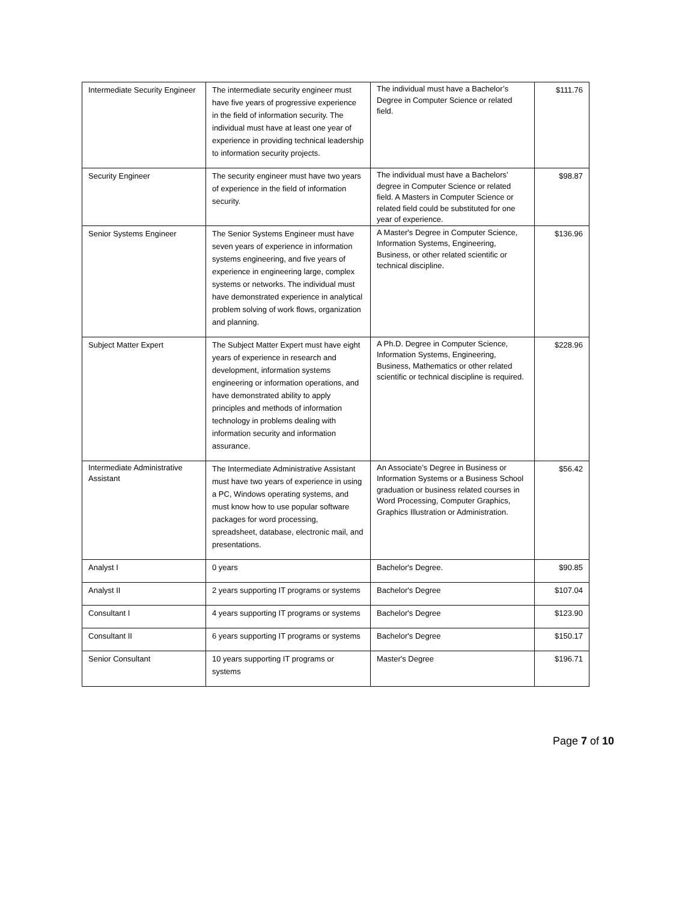| Intermediate Security Engineer | The intermediate security engineer must have five years of progressive experience in the field of information security. The individual must have at least one year of experience in providing technical leadership to information security projects. | The individual must have a Bachelor’s Degree in Computer Science or related field. | $111.76 |
| Security Engineer | The security engineer must have two years of experience in the field of information security. | The individual must have a Bachelors’ degree in Computer Science or related field. A Masters in Computer Science or related field could be substituted for one year of experience. | $98.87 |
| Senior Systems Engineer | The Senior Systems Engineer must have seven years of experience in information systems engineering, and five years of experience in engineering large, complex systems or networks. The individual must have demonstrated experience in analytical problem solving of work flows, organization and planning. | A Master's Degree in Computer Science, Information Systems, Engineering, Business, or other related scientific or technical discipline. | $136.96 |
| Subject Matter Expert | The Subject Matter Expert must have eight years of experience in research and development, information systems engineering or information operations, and have demonstrated ability to apply principles and methods of information technology in problems dealing with information security and information assurance. | A Ph.D. Degree in Computer Science, Information Systems, Engineering, Business, Mathematics or other related scientific or technical discipline is required. | $228.96 |
| Intermediate Administrative Assistant | The Intermediate Administrative Assistant must have two years of experience in using a PC, Windows operating systems, and must know how to use popular software packages for word processing, spreadsheet, database, electronic mail, and presentations. | An Associate’s Degree in Business or Information Systems or a Business School graduation or business related courses in Word Processing, Computer Graphics, Graphics Illustration or Administration. | $56.42 |
| Analyst I | 0 years | Bachelor's Degree. | $90.85 |
| Analyst II | 2 years supporting IT programs or systems | Bachelor's Degree | $107.04 |
| Consultant I | 4 years supporting IT programs or systems | Bachelor's Degree | $123.90 |
| Consultant II | 6 years supporting IT programs or systems | Bachelor's Degree | $150.17 |
| Senior Consultant | 10 years supporting IT programs or systems | Master's Degree | $196.71 |
Page 7 of 10